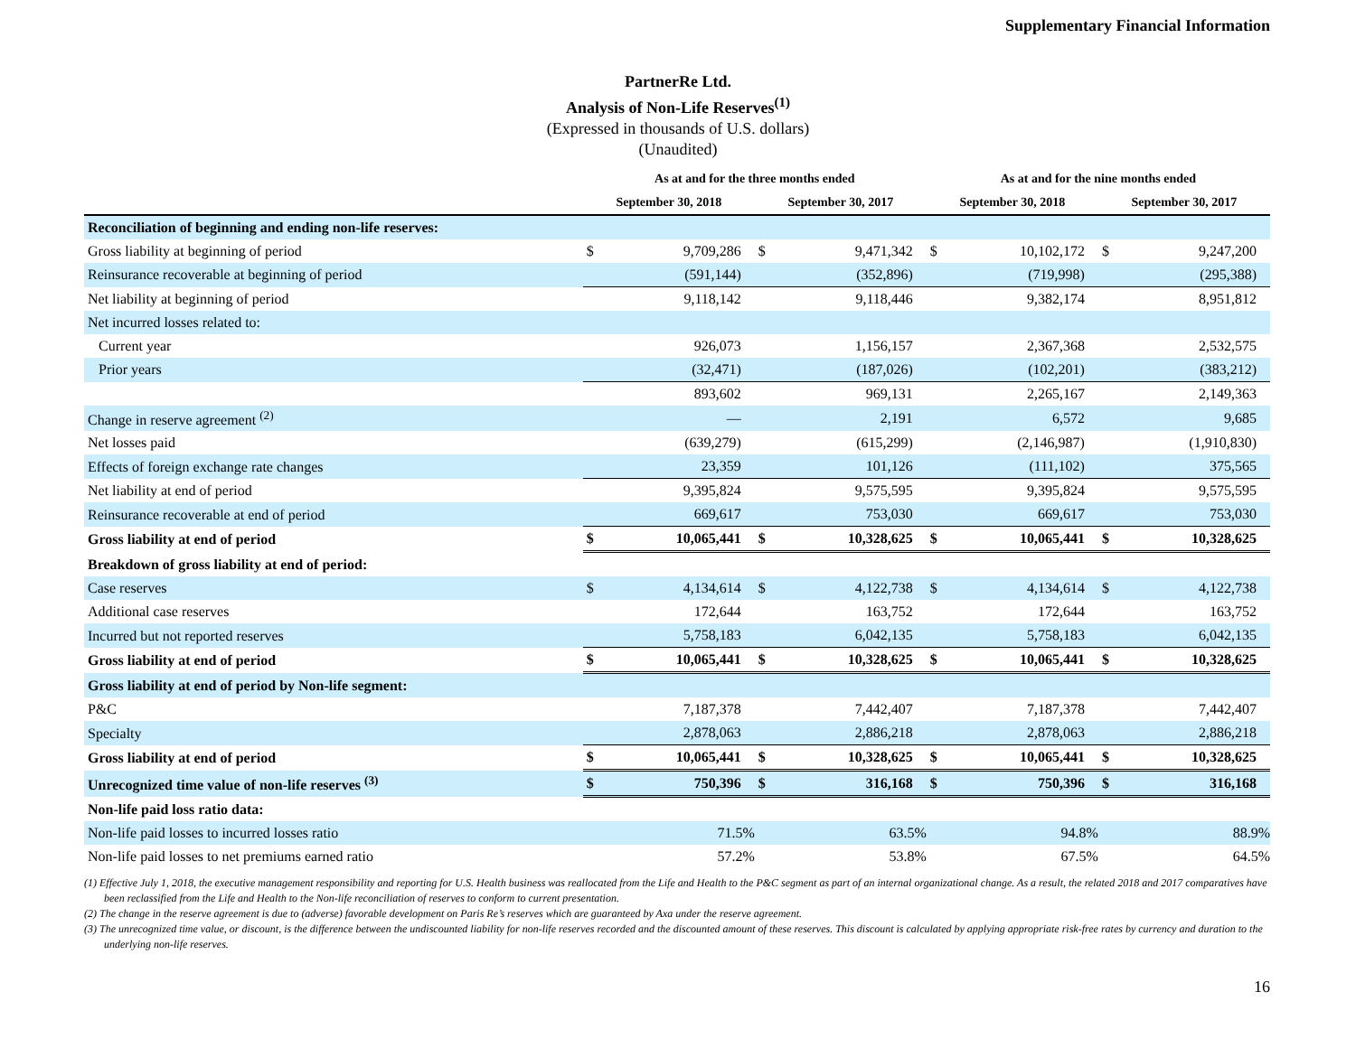Supplementary Financial Information
PartnerRe Ltd.
Analysis of Non-Life Reserves<sup>(1)</sup>
(Expressed in thousands of U.S. dollars)
(Unaudited)
| | As at and for the three months ended | | | | As at and for the nine months ended | | | |
| --- | --- | --- | --- | --- | --- | --- | --- | --- |
| | September 30, 2018 | | September 30, 2017 | | September 30, 2018 | | September 30, 2017 | |
| Reconciliation of beginning and ending non-life reserves: | | | | | | | | |
| Gross liability at beginning of period | $ | 9,709,286 | $ | 9,471,342 | $ | 10,102,172 | $ | 9,247,200 |
| Reinsurance recoverable at beginning of period | | (591,144) | | (352,896) | | (719,998) | | (295,388) |
| Net liability at beginning of period | | 9,118,142 | | 9,118,446 | | 9,382,174 | | 8,951,812 |
| Net incurred losses related to: | | | | | | | | |
| Current year | | 926,073 | | 1,156,157 | | 2,367,368 | | 2,532,575 |
| Prior years | | (32,471) | | (187,026) | | (102,201) | | (383,212) |
| | | 893,602 | | 969,131 | | 2,265,167 | | 2,149,363 |
| Change in reserve agreement <sup>(2)</sup> | | — | | 2,191 | | 6,572 | | 9,685 |
| Net losses paid | | (639,279) | | (615,299) | | (2,146,987) | | (1,910,830) |
| Effects of foreign exchange rate changes | | 23,359 | | 101,126 | | (111,102) | | 375,565 |
| Net liability at end of period | | 9,395,824 | | 9,575,595 | | 9,395,824 | | 9,575,595 |
| Reinsurance recoverable at end of period | | 669,617 | | 753,030 | | 669,617 | | 753,030 |
| Gross liability at end of period | $ | 10,065,441 | $ | 10,328,625 | $ | 10,065,441 | $ | 10,328,625 |
| Breakdown of gross liability at end of period: | | | | | | | | |
| Case reserves | $ | 4,134,614 | $ | 4,122,738 | $ | 4,134,614 | $ | 4,122,738 |
| Additional case reserves | | 172,644 | | 163,752 | | 172,644 | | 163,752 |
| Incurred but not reported reserves | | 5,758,183 | | 6,042,135 | | 5,758,183 | | 6,042,135 |
| Gross liability at end of period | $ | 10,065,441 | $ | 10,328,625 | $ | 10,065,441 | $ | 10,328,625 |
| Gross liability at end of period by Non-life segment: | | | | | | | | |
| P&C | | 7,187,378 | | 7,442,407 | | 7,187,378 | | 7,442,407 |
| Specialty | | 2,878,063 | | 2,886,218 | | 2,878,063 | | 2,886,218 |
| Gross liability at end of period | $ | 10,065,441 | $ | 10,328,625 | $ | 10,065,441 | $ | 10,328,625 |
| Unrecognized time value of non-life reserves <sup>(3)</sup> | $ | 750,396 | $ | 316,168 | $ | 750,396 | $ | 316,168 |
| Non-life paid loss ratio data: | | | | | | | | |
| Non-life paid losses to incurred losses ratio | | 71.5% | | 63.5% | | 94.8% | | 88.9% |
| Non-life paid losses to net premiums earned ratio | | 57.2% | | 53.8% | | 67.5% | | 64.5% |
(1) Effective July 1, 2018, the executive management responsibility and reporting for U.S. Health business was reallocated from the Life and Health to the P&C segment as part of an internal organizational change. As a result, the related 2018 and 2017 comparatives have been reclassified from the Life and Health to the Non-life reconciliation of reserves to conform to current presentation.
(2) The change in the reserve agreement is due to (adverse) favorable development on Paris Re’s reserves which are guaranteed by Axa under the reserve agreement.
(3) The unrecognized time value, or discount, is the difference between the undiscounted liability for non-life reserves recorded and the discounted amount of these reserves. This discount is calculated by applying appropriate risk-free rates by currency and duration to the underlying non-life reserves.
16